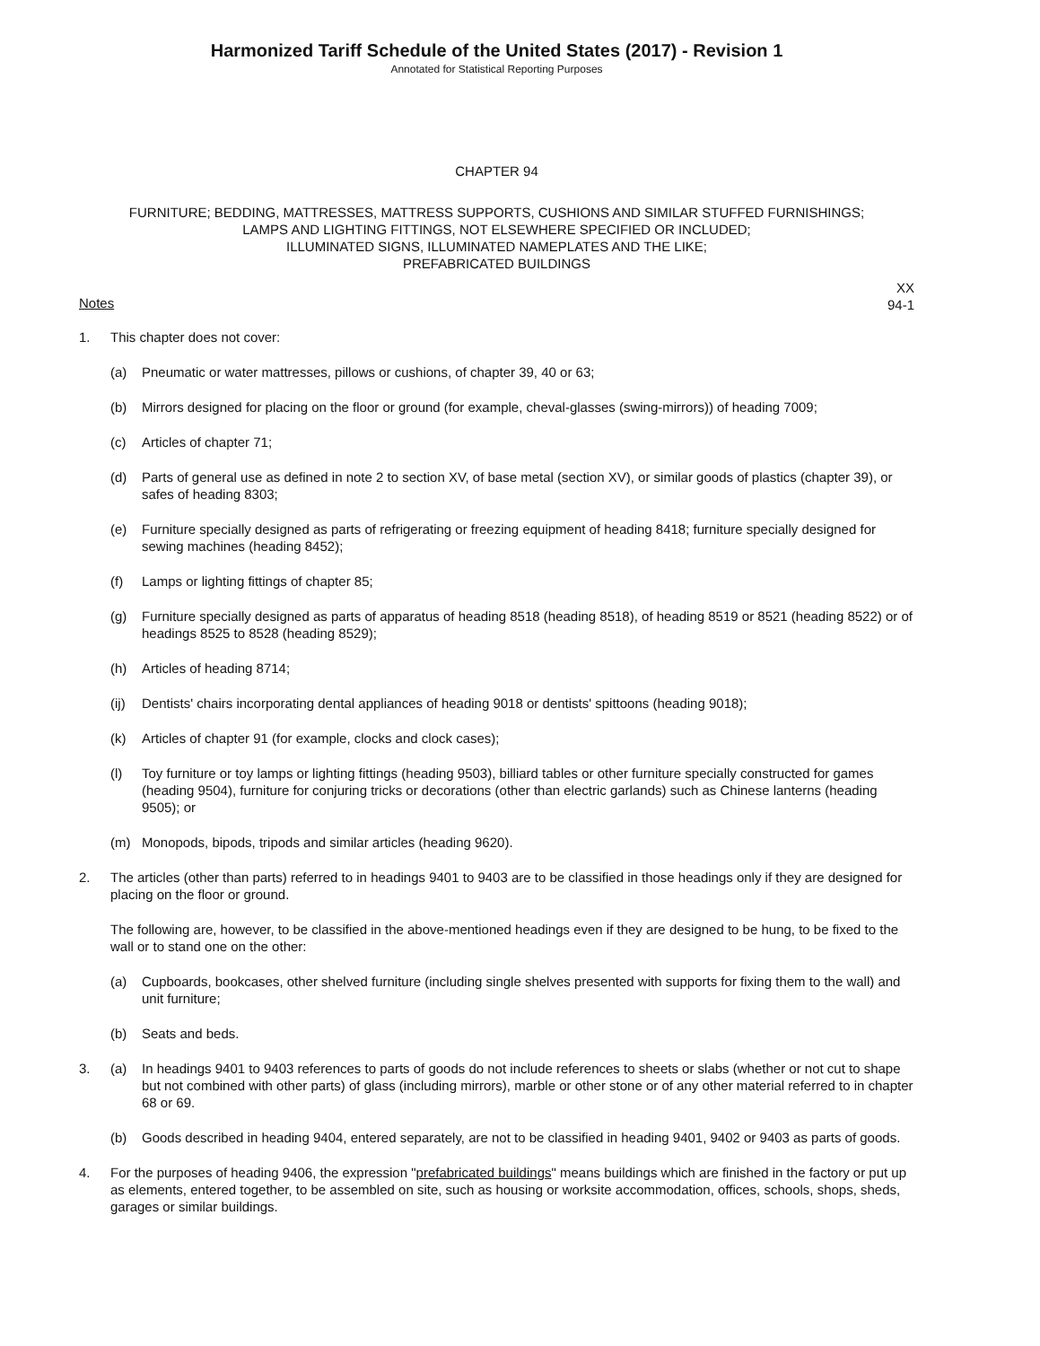Harmonized Tariff Schedule of the United States (2017) - Revision 1
Annotated for Statistical Reporting Purposes
CHAPTER 94
FURNITURE; BEDDING, MATTRESSES, MATTRESS SUPPORTS, CUSHIONS AND SIMILAR STUFFED FURNISHINGS;
LAMPS AND LIGHTING FITTINGS, NOT ELSEWHERE SPECIFIED OR INCLUDED;
ILLUMINATED SIGNS, ILLUMINATED NAMEPLATES AND THE LIKE;
PREFABRICATED BUILDINGS
XX
94-1
Notes
1. This chapter does not cover:
(a) Pneumatic or water mattresses, pillows or cushions, of chapter 39, 40 or 63;
(b) Mirrors designed for placing on the floor or ground (for example, cheval-glasses (swing-mirrors)) of heading 7009;
(c) Articles of chapter 71;
(d) Parts of general use as defined in note 2 to section XV, of base metal (section XV), or similar goods of plastics (chapter 39), or safes of heading 8303;
(e) Furniture specially designed as parts of refrigerating or freezing equipment of heading 8418; furniture specially designed for sewing machines (heading 8452);
(f) Lamps or lighting fittings of chapter 85;
(g) Furniture specially designed as parts of apparatus of heading 8518 (heading 8518), of heading 8519 or 8521 (heading 8522) or of headings 8525 to 8528 (heading 8529);
(h) Articles of heading 8714;
(ij)
Dentists' chairs incorporating dental appliances of heading 9018 or dentists' spittoons (heading 9018);
(k) Articles of chapter 91 (for example, clocks and clock cases);
(l) Toy furniture or toy lamps or lighting fittings (heading 9503), billiard tables or other furniture specially constructed for games (heading 9504), furniture for conjuring tricks or decorations (other than electric garlands) such as Chinese lanterns (heading 9505); or
(m) Monopods, bipods, tripods and similar articles (heading 9620).
2. The articles (other than parts) referred to in headings 9401 to 9403 are to be classified in those headings only if they are designed for placing on the floor or ground.
The following are, however, to be classified in the above-mentioned headings even if they are designed to be hung, to be fixed to the wall or to stand one on the other:
(a) Cupboards, bookcases, other shelved furniture (including single shelves presented with supports for fixing them to the wall) and unit furniture;
(b) Seats and beds.
3. (a) In headings 9401 to 9403 references to parts of goods do not include references to sheets or slabs (whether or not cut to shape but not combined with other parts) of glass (including mirrors), marble or other stone or of any other material referred to in chapter 68 or 69.
(b) Goods described in heading 9404, entered separately, are not to be classified in heading 9401, 9402 or 9403 as parts of goods.
4. For the purposes of heading 9406, the expression "prefabricated buildings" means buildings which are finished in the factory or put up as elements, entered together, to be assembled on site, such as housing or worksite accommodation, offices, schools, shops, sheds, garages or similar buildings.